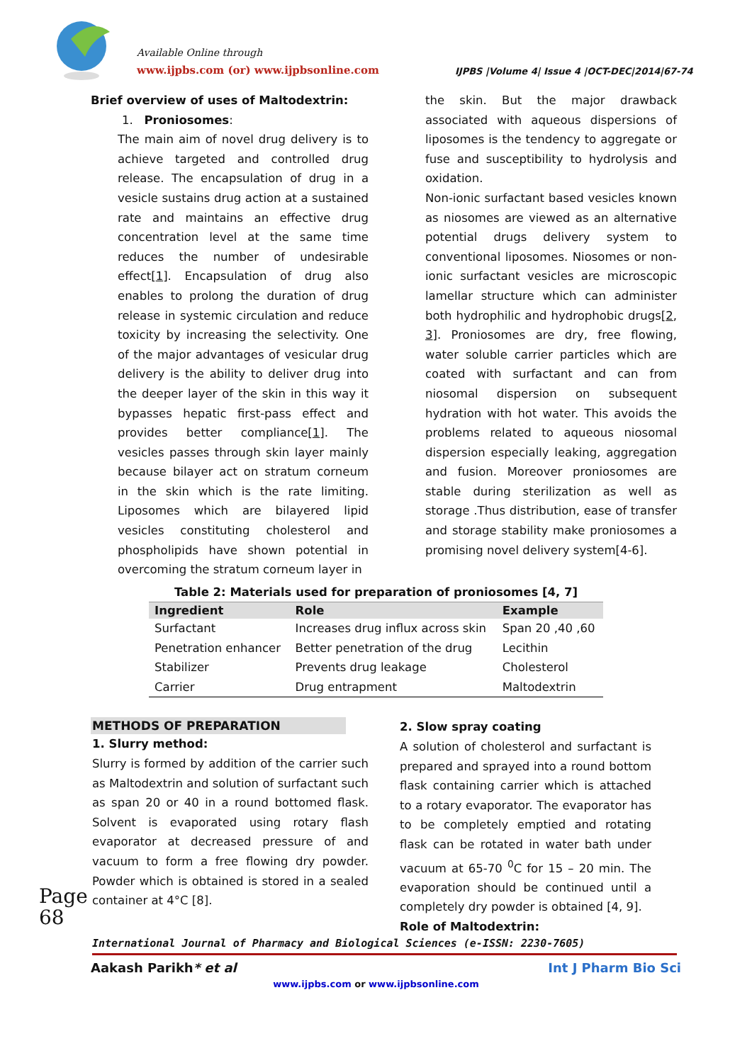Available Online through
www.ijpbs.com (or) www.ijpbsonline.com
IJPBS |Volume 4| Issue 4 |OCT-DEC|2014|67-74
Brief overview of uses of Maltodextrin:
1. Proniosomes:
The main aim of novel drug delivery is to achieve targeted and controlled drug release. The encapsulation of drug in a vesicle sustains drug action at a sustained rate and maintains an effective drug concentration level at the same time reduces the number of undesirable effect[1]. Encapsulation of drug also enables to prolong the duration of drug release in systemic circulation and reduce toxicity by increasing the selectivity. One of the major advantages of vesicular drug delivery is the ability to deliver drug into the deeper layer of the skin in this way it bypasses hepatic first-pass effect and provides better compliance[1]. The vesicles passes through skin layer mainly because bilayer act on stratum corneum in the skin which is the rate limiting. Liposomes which are bilayered lipid vesicles constituting cholesterol and phospholipids have shown potential in overcoming the stratum corneum layer in
the skin. But the major drawback associated with aqueous dispersions of liposomes is the tendency to aggregate or fuse and susceptibility to hydrolysis and oxidation.
Non-ionic surfactant based vesicles known as niosomes are viewed as an alternative potential drugs delivery system to conventional liposomes. Niosomes or non-ionic surfactant vesicles are microscopic lamellar structure which can administer both hydrophilic and hydrophobic drugs[2, 3]. Proniosomes are dry, free flowing, water soluble carrier particles which are coated with surfactant and can from niosomal dispersion on subsequent hydration with hot water. This avoids the problems related to aqueous niosomal dispersion especially leaking, aggregation and fusion. Moreover proniosomes are stable during sterilization as well as storage .Thus distribution, ease of transfer and storage stability make proniosomes a promising novel delivery system[4-6].
Table 2: Materials used for preparation of proniosomes [4, 7]
| Ingredient | Role | Example |
| --- | --- | --- |
| Surfactant | Increases drug influx across skin | Span 20 ,40 ,60 |
| Penetration enhancer | Better penetration of the drug | Lecithin |
| Stabilizer | Prevents drug leakage | Cholesterol |
| Carrier | Drug entrapment | Maltodextrin |
METHODS OF PREPARATION
1. Slurry method:
Slurry is formed by addition of the carrier such as Maltodextrin and solution of surfactant such as span 20 or 40 in a round bottomed flask. Solvent is evaporated using rotary flash evaporator at decreased pressure of and vacuum to form a free flowing dry powder. Powder which is obtained is stored in a sealed container at 4°C [8].
2. Slow spray coating
A solution of cholesterol and surfactant is prepared and sprayed into a round bottom flask containing carrier which is attached to a rotary evaporator. The evaporator has to be completely emptied and rotating flask can be rotated in water bath under vacuum at 65-70 <sup>0</sup>C for 15 – 20 min. The evaporation should be continued until a completely dry powder is obtained [4, 9].
Role of Maltodextrin:
Page 68
International Journal of Pharmacy and Biological Sciences (e-ISSN: 2230-7605)
Aakash Parikh* et al Int J Pharm Bio Sci
www.ijpbs.com or www.ijpbsonline.com